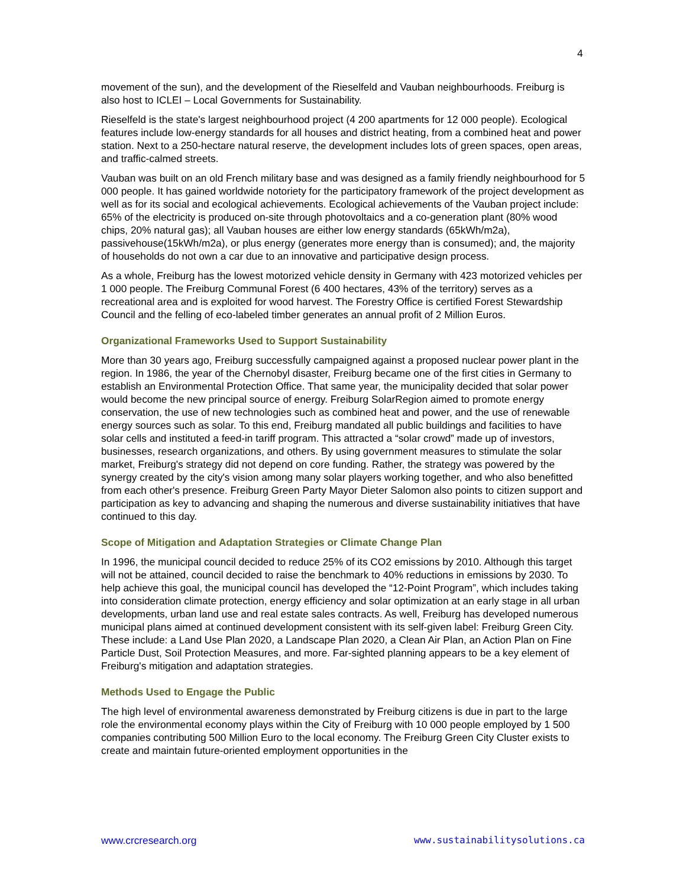4
movement of the sun), and the development of the Rieselfeld and Vauban neighbourhoods. Freiburg is also host to ICLEI – Local Governments for Sustainability.
Rieselfeld is the state's largest neighbourhood project (4 200 apartments for 12 000 people). Ecological features include low-energy standards for all houses and district heating, from a combined heat and power station. Next to a 250-hectare natural reserve, the development includes lots of green spaces, open areas, and traffic-calmed streets.
Vauban was built on an old French military base and was designed as a family friendly neighbourhood for 5 000 people. It has gained worldwide notoriety for the participatory framework of the project development as well as for its social and ecological achievements. Ecological achievements of the Vauban project include: 65% of the electricity is produced on-site through photovoltaics and a co-generation plant (80% wood chips, 20% natural gas); all Vauban houses are either low energy standards (65kWh/m2a), passivehouse(15kWh/m2a), or plus energy (generates more energy than is consumed); and, the majority of households do not own a car due to an innovative and participative design process.
As a whole, Freiburg has the lowest motorized vehicle density in Germany with 423 motorized vehicles per 1 000 people. The Freiburg Communal Forest (6 400 hectares, 43% of the territory) serves as a recreational area and is exploited for wood harvest. The Forestry Office is certified Forest Stewardship Council and the felling of eco-labeled timber generates an annual profit of 2 Million Euros.
Organizational Frameworks Used to Support Sustainability
More than 30 years ago, Freiburg successfully campaigned against a proposed nuclear power plant in the region. In 1986, the year of the Chernobyl disaster, Freiburg became one of the first cities in Germany to establish an Environmental Protection Office. That same year, the municipality decided that solar power would become the new principal source of energy. Freiburg SolarRegion aimed to promote energy conservation, the use of new technologies such as combined heat and power, and the use of renewable energy sources such as solar. To this end, Freiburg mandated all public buildings and facilities to have solar cells and instituted a feed-in tariff program. This attracted a “solar crowd” made up of investors, businesses, research organizations, and others. By using government measures to stimulate the solar market, Freiburg's strategy did not depend on core funding. Rather, the strategy was powered by the synergy created by the city's vision among many solar players working together, and who also benefitted from each other's presence. Freiburg Green Party Mayor Dieter Salomon also points to citizen support and participation as key to advancing and shaping the numerous and diverse sustainability initiatives that have continued to this day.
Scope of Mitigation and Adaptation Strategies or Climate Change Plan
In 1996, the municipal council decided to reduce 25% of its CO2 emissions by 2010. Although this target will not be attained, council decided to raise the benchmark to 40% reductions in emissions by 2030. To help achieve this goal, the municipal council has developed the “12-Point Program”, which includes taking into consideration climate protection, energy efficiency and solar optimization at an early stage in all urban developments, urban land use and real estate sales contracts. As well, Freiburg has developed numerous municipal plans aimed at continued development consistent with its self-given label: Freiburg Green City. These include: a Land Use Plan 2020, a Landscape Plan 2020, a Clean Air Plan, an Action Plan on Fine Particle Dust, Soil Protection Measures, and more. Far-sighted planning appears to be a key element of Freiburg's mitigation and adaptation strategies.
Methods Used to Engage the Public
The high level of environmental awareness demonstrated by Freiburg citizens is due in part to the large role the environmental economy plays within the City of Freiburg with 10 000 people employed by 1 500 companies contributing 500 Million Euro to the local economy. The Freiburg Green City Cluster exists to create and maintain future-oriented employment opportunities in the
www.crcresearch.org www.sustainabilitysolutions.ca